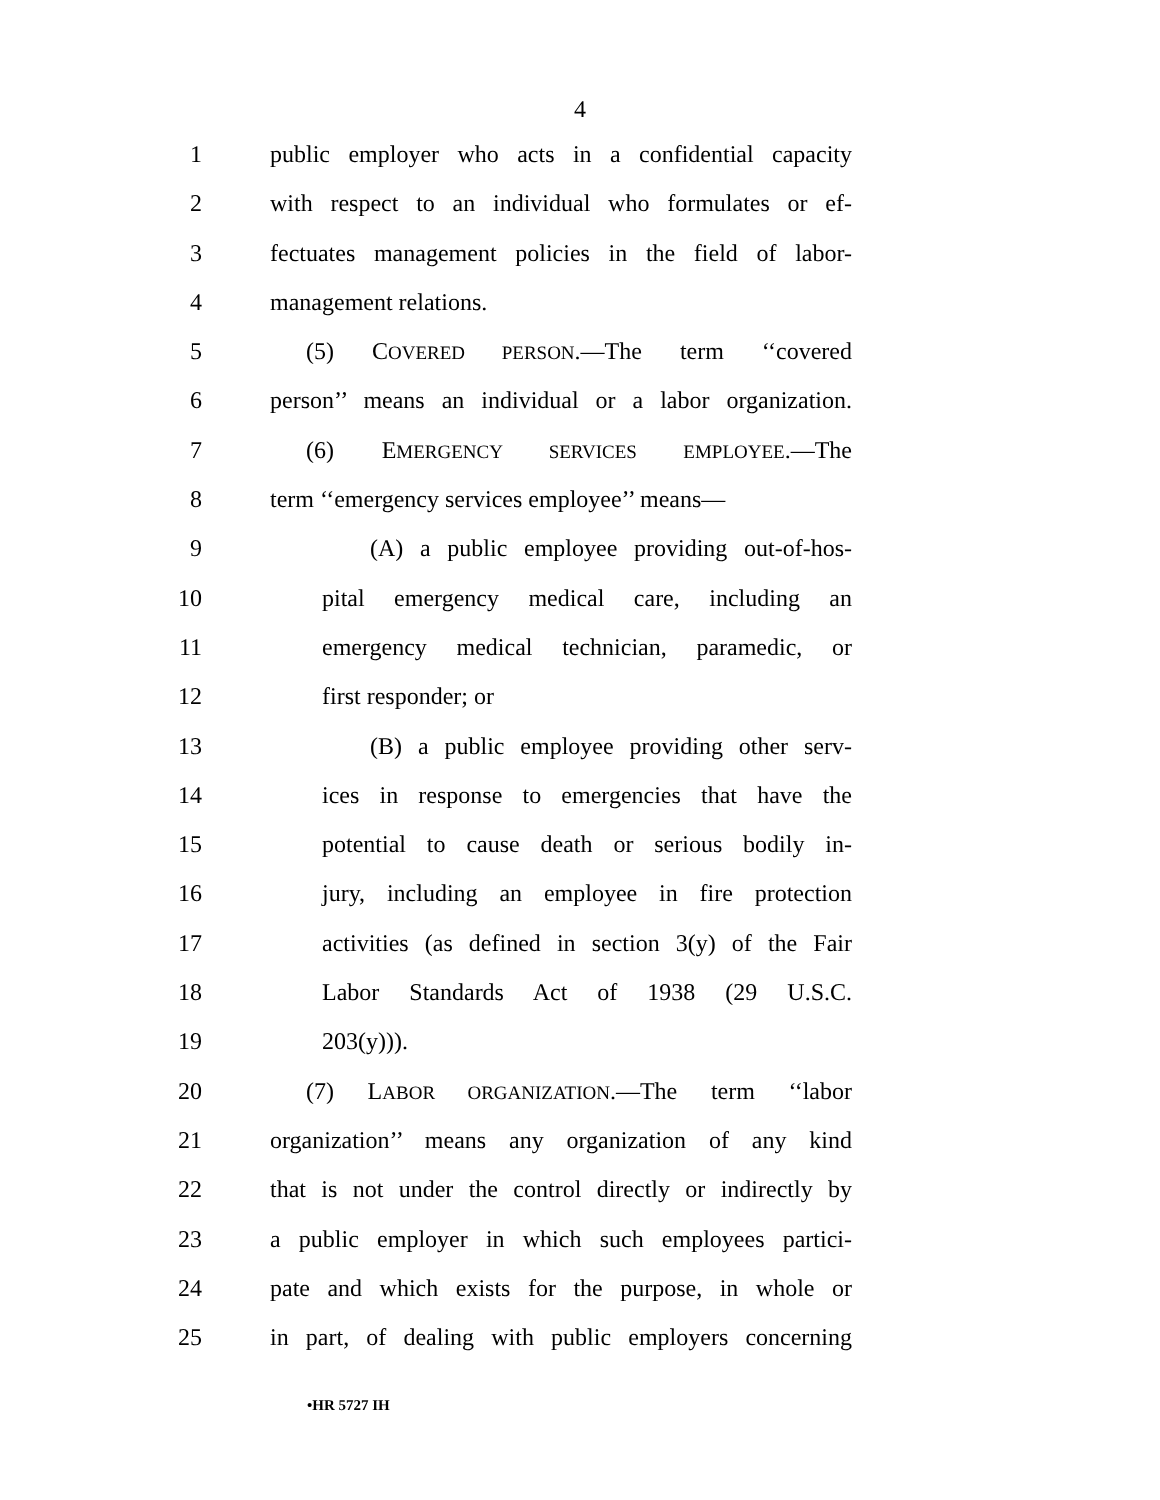4
1 public employer who acts in a confidential capacity
2 with respect to an individual who formulates or ef-
3 fectuates management policies in the field of labor-
4 management relations.
5 (5) COVERED PERSON.—The term ‘‘covered
6 person’’ means an individual or a labor organization.
7 (6) EMERGENCY SERVICES EMPLOYEE.—The
8 term ‘‘emergency services employee’’ means—
9 (A) a public employee providing out-of-hos-
10 pital emergency medical care, including an
11 emergency medical technician, paramedic, or
12 first responder; or
13 (B) a public employee providing other serv-
14 ices in response to emergencies that have the
15 potential to cause death or serious bodily in-
16 jury, including an employee in fire protection
17 activities (as defined in section 3(y) of the Fair
18 Labor Standards Act of 1938 (29 U.S.C.
19 203(y))).
20 (7) LABOR ORGANIZATION.—The term ‘‘labor
21 organization’’ means any organization of any kind
22 that is not under the control directly or indirectly by
23 a public employer in which such employees partici-
24 pate and which exists for the purpose, in whole or
25 in part, of dealing with public employers concerning
•HR 5727 IH